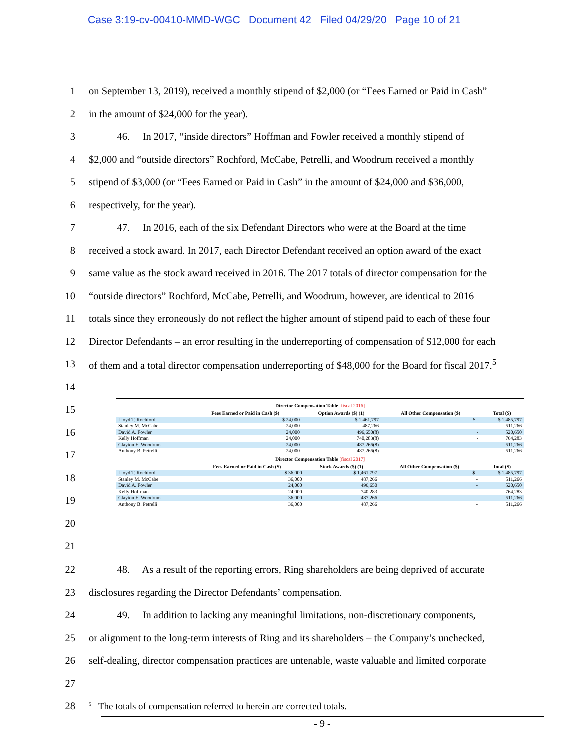Case 3:19-cv-00410-MMD-WGC Document 42 Filed 04/29/20 Page 10 of 21
1 on September 13, 2019), received a monthly stipend of $2,000 (or “Fees Earned or Paid in Cash”
2 in the amount of $24,000 for the year).
3 46. In 2017, “inside directors” Hoffman and Fowler received a monthly stipend of
4 $2,000 and “outside directors” Rochford, McCabe, Petrelli, and Woodrum received a monthly
5 stipend of $3,000 (or “Fees Earned or Paid in Cash” in the amount of $24,000 and $36,000,
6 respectively, for the year).
7 47. In 2016, each of the six Defendant Directors who were at the Board at the time
8 received a stock award. In 2017, each Director Defendant received an option award of the exact
9 same value as the stock award received in 2016. The 2017 totals of director compensation for the
10 “outside directors” Rochford, McCabe, Petrelli, and Woodrum, however, are identical to 2016
11 totals since they erroneously do not reflect the higher amount of stipend paid to each of these four
12 Director Defendants – an error resulting in the underreporting of compensation of $12,000 for each
13 of them and a total director compensation underreporting of $48,000 for the Board for fiscal 2017.<sup>5</sup>
14
15
16
17
18
19
20
21
Director Compensation Table [fiscal 2016]
| | Fees Earned or Paid in Cash ($) | Option Awards ($) (1) | All Other Compensation ($) | Total ($) |
| --- | --- | --- | --- | --- |
| Lloyd T. Rochford | $ 24,000 | $ 1,461,797 | $ - | $ 1,485,797 |
| Stanley M. McCabe | 24,000 | 487,266 | - | 511,266 |
| David A. Fowler | 24,000 | 496,650(8) | - | 520,650 |
| Kelly Hoffman | 24,000 | 740,283(8) | - | 764,283 |
| Clayton E. Woodrum | 24,000 | 487,266(8) | - | 511,266 |
| Anthony B. Petrelli | 24,000 | 487,266(8) | - | 511,266 |
Director Compensation Table [fiscal 2017]
| | Fees Earned or Paid in Cash ($) | Stock Awards ($) (1) | All Other Compensation ($) | Total ($) |
| --- | --- | --- | --- | --- |
| Lloyd T. Rochford | $ 36,000 | $ 1,461,797 | $ - | $ 1,485,797 |
| Stanley M. McCabe | 36,000 | 487,266 | - | 511,266 |
| David A. Fowler | 24,000 | 496,650 | - | 520,650 |
| Kelly Hoffman | 24,000 | 740,283 | - | 764,283 |
| Clayton E. Woodrum | 36,000 | 487,266 | - | 511,266 |
| Anthony B. Petrelli | 36,000 | 487,266 | - | 511,266 |
22 48. As a result of the reporting errors, Ring shareholders are being deprived of accurate
23 disclosures regarding the Director Defendants’ compensation.
24 49. In addition to lacking any meaningful limitations, non-discretionary components,
25 or alignment to the long-term interests of Ring and its shareholders – the Company’s unchecked,
26 self-dealing, director compensation practices are untenable, waste valuable and limited corporate
27
28<sup>5</sup> The totals of compensation referred to herein are corrected totals.
- 9 -